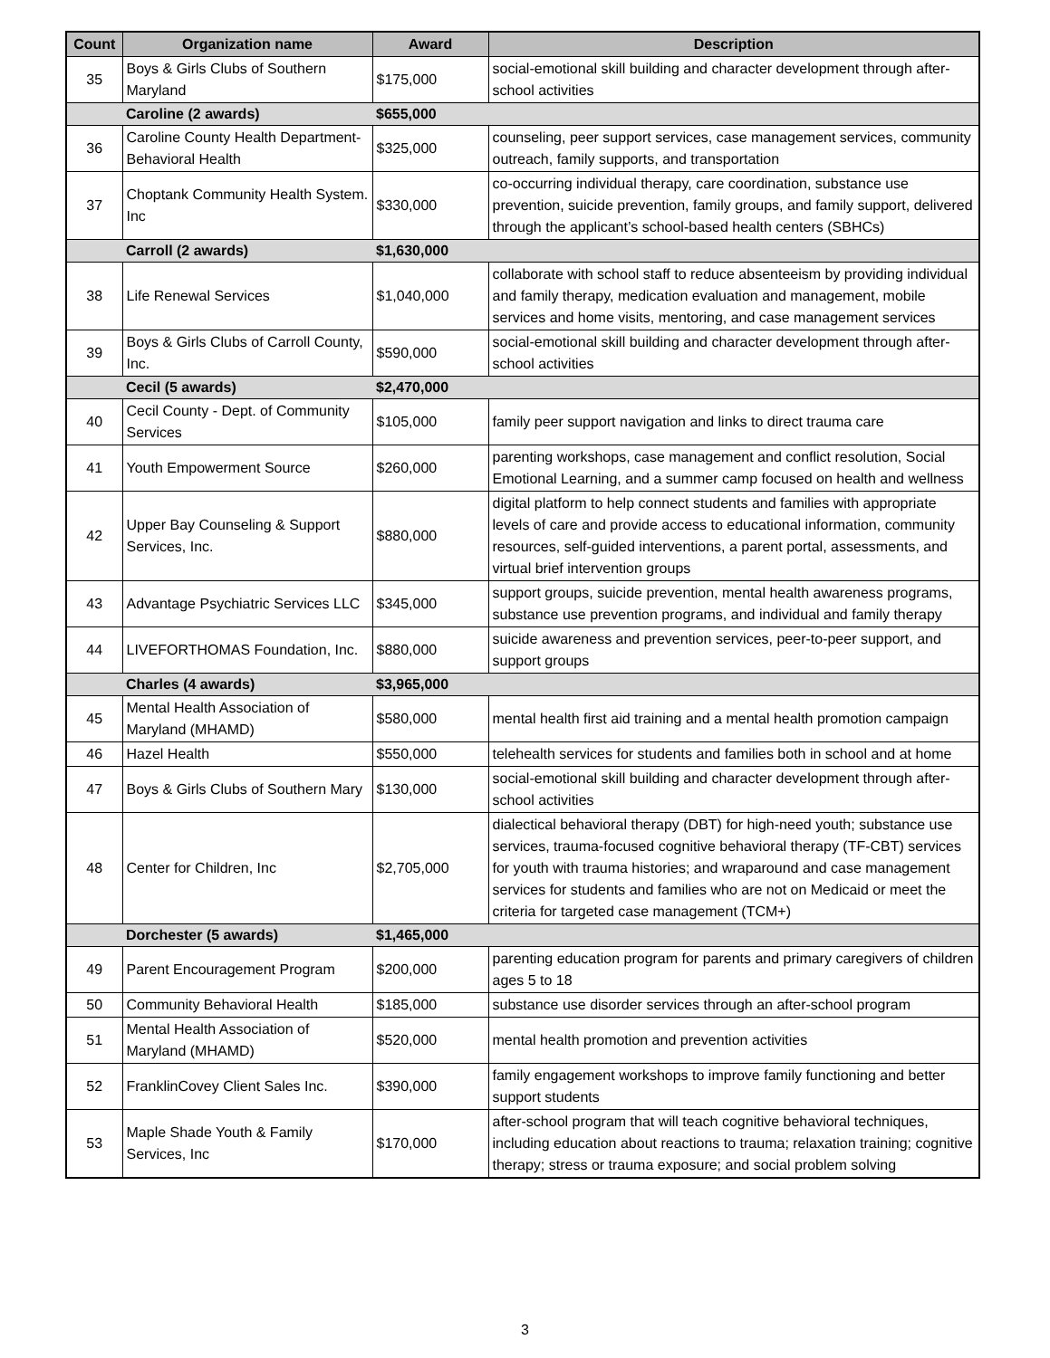| Count | Organization name | Award | Description |
| --- | --- | --- | --- |
| 35 | Boys & Girls Clubs of Southern Maryland | $175,000 | social-emotional skill building and character development through after-school activities |
| | Caroline (2 awards) | $655,000 | |
| 36 | Caroline County Health Department-Behavioral Health | $325,000 | counseling, peer support services, case management services, community outreach, family supports, and transportation |
| 37 | Choptank Community Health System. Inc | $330,000 | co-occurring individual therapy, care coordination, substance use prevention, suicide prevention, family groups, and family support, delivered through the applicant’s school-based health centers (SBHCs) |
| | Carroll (2 awards) | $1,630,000 | |
| 38 | Life Renewal Services | $1,040,000 | collaborate with school staff to reduce absenteeism by providing individual and family therapy, medication evaluation and management, mobile services and home visits, mentoring, and case management services |
| 39 | Boys & Girls Clubs of Carroll County, Inc. | $590,000 | social-emotional skill building and character development through after-school activities |
| | Cecil (5 awards) | $2,470,000 | |
| 40 | Cecil County - Dept. of Community Services | $105,000 | family peer support navigation and links to direct trauma care |
| 41 | Youth Empowerment Source | $260,000 | parenting workshops, case management and conflict resolution, Social Emotional Learning, and a summer camp focused on health and wellness |
| 42 | Upper Bay Counseling & Support Services, Inc. | $880,000 | digital platform to help connect students and families with appropriate levels of care and provide access to educational information, community resources, self-guided interventions, a parent portal, assessments, and virtual brief intervention groups |
| 43 | Advantage Psychiatric Services LLC | $345,000 | support groups, suicide prevention, mental health awareness programs, substance use prevention programs, and individual and family therapy |
| 44 | LIVEFORTHOMAS Foundation, Inc. | $880,000 | suicide awareness and prevention services, peer-to-peer support, and support groups |
| | Charles (4 awards) | $3,965,000 | |
| 45 | Mental Health Association of Maryland (MHAMD) | $580,000 | mental health first aid training and a mental health promotion campaign |
| 46 | Hazel Health | $550,000 | telehealth services for students and families both in school and at home |
| 47 | Boys & Girls Clubs of Southern Mary | $130,000 | social-emotional skill building and character development through after-school activities |
| 48 | Center for Children, Inc | $2,705,000 | dialectical behavioral therapy (DBT) for high-need youth; substance use services, trauma-focused cognitive behavioral therapy (TF-CBT) services for youth with trauma histories; and wraparound and case management services for students and families who are not on Medicaid or meet the criteria for targeted case management (TCM+) |
| | Dorchester (5 awards) | $1,465,000 | |
| 49 | Parent Encouragement Program | $200,000 | parenting education program for parents and primary caregivers of children ages 5 to 18 |
| 50 | Community Behavioral Health | $185,000 | substance use disorder services through an after-school program |
| 51 | Mental Health Association of Maryland (MHAMD) | $520,000 | mental health promotion and prevention activities |
| 52 | FranklinCovey Client Sales Inc. | $390,000 | family engagement workshops to improve family functioning and better support students |
| 53 | Maple Shade Youth & Family Services, Inc | $170,000 | after-school program that will teach cognitive behavioral techniques, including education about reactions to trauma; relaxation training; cognitive therapy; stress or trauma exposure; and social problem solving |
3